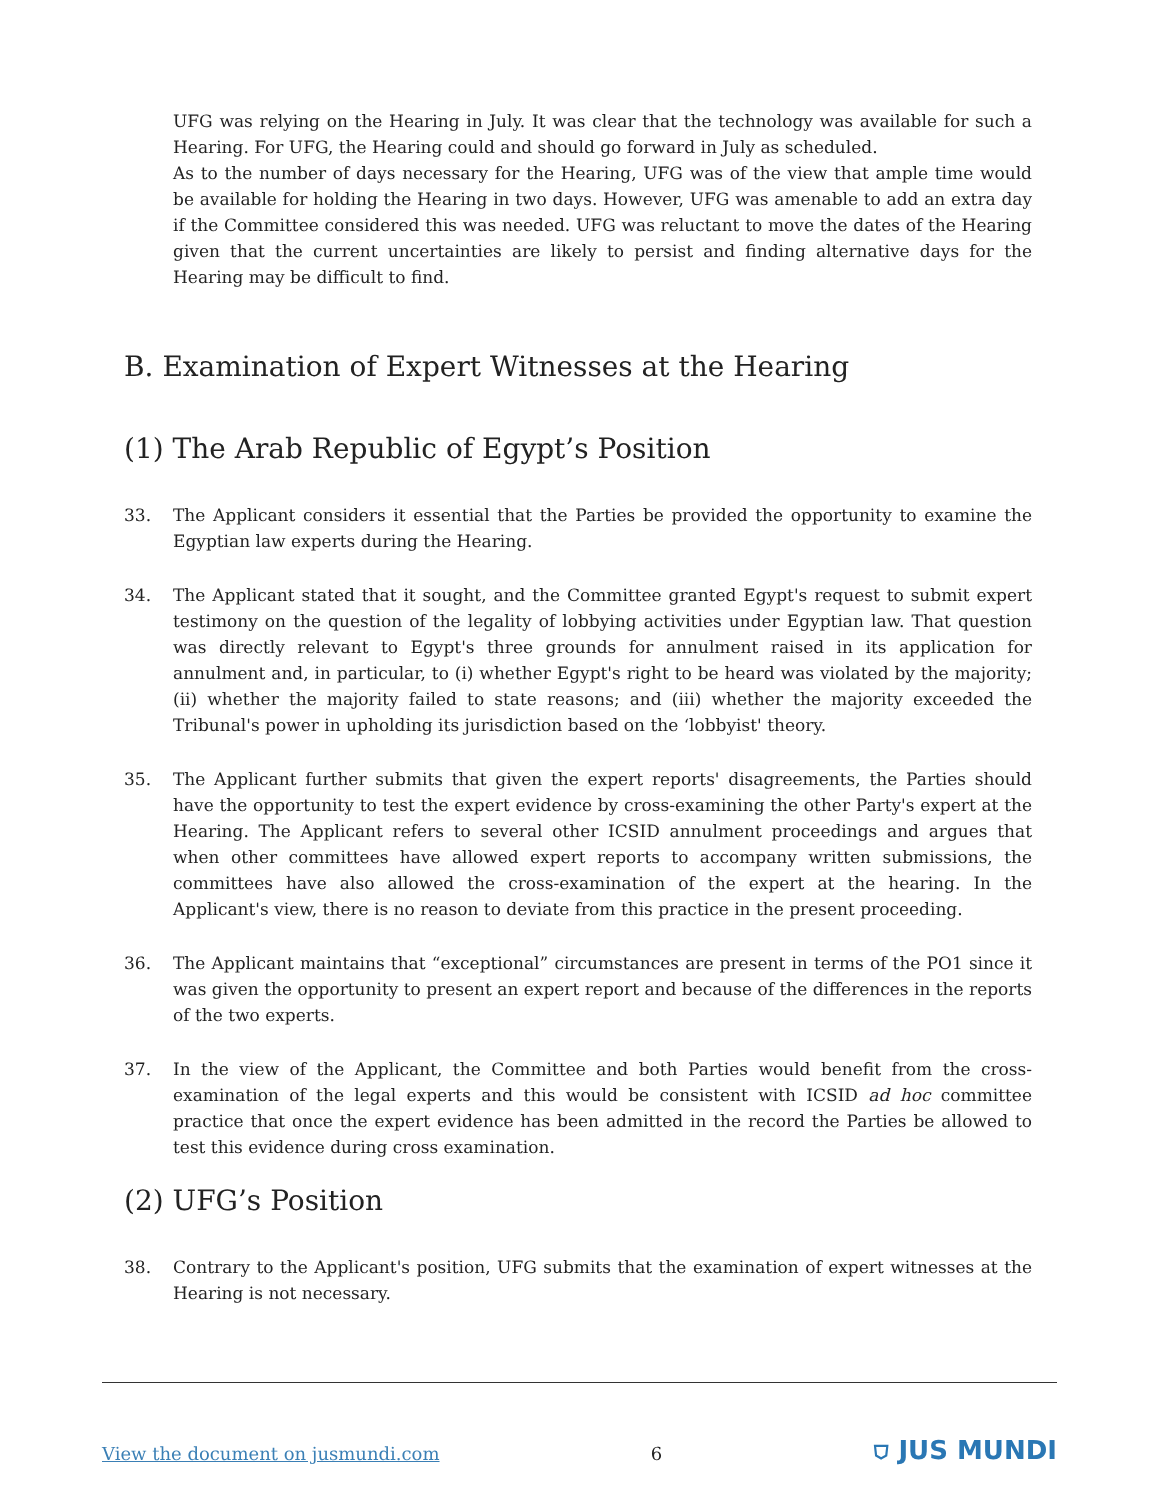UFG was relying on the Hearing in July. It was clear that the technology was available for such a Hearing. For UFG, the Hearing could and should go forward in July as scheduled.
As to the number of days necessary for the Hearing, UFG was of the view that ample time would be available for holding the Hearing in two days. However, UFG was amenable to add an extra day if the Committee considered this was needed. UFG was reluctant to move the dates of the Hearing given that the current uncertainties are likely to persist and finding alternative days for the Hearing may be difficult to find.
B. Examination of Expert Witnesses at the Hearing
(1) The Arab Republic of Egypt’s Position
33. The Applicant considers it essential that the Parties be provided the opportunity to examine the Egyptian law experts during the Hearing.
34. The Applicant stated that it sought, and the Committee granted Egypt's request to submit expert testimony on the question of the legality of lobbying activities under Egyptian law. That question was directly relevant to Egypt's three grounds for annulment raised in its application for annulment and, in particular, to (i) whether Egypt's right to be heard was violated by the majority; (ii) whether the majority failed to state reasons; and (iii) whether the majority exceeded the Tribunal's power in upholding its jurisdiction based on the ‘lobbyist' theory.
35. The Applicant further submits that given the expert reports' disagreements, the Parties should have the opportunity to test the expert evidence by cross-examining the other Party's expert at the Hearing. The Applicant refers to several other ICSID annulment proceedings and argues that when other committees have allowed expert reports to accompany written submissions, the committees have also allowed the cross-examination of the expert at the hearing. In the Applicant's view, there is no reason to deviate from this practice in the present proceeding.
36. The Applicant maintains that “exceptional” circumstances are present in terms of the PO1 since it was given the opportunity to present an expert report and because of the differences in the reports of the two experts.
37. In the view of the Applicant, the Committee and both Parties would benefit from the cross-examination of the legal experts and this would be consistent with ICSID ad hoc committee practice that once the expert evidence has been admitted in the record the Parties be allowed to test this evidence during cross examination.
(2) UFG’s Position
38. Contrary to the Applicant's position, UFG submits that the examination of expert witnesses at the Hearing is not necessary.
View the document on jusmundi.com 6 ⛉ JUS MUNDI